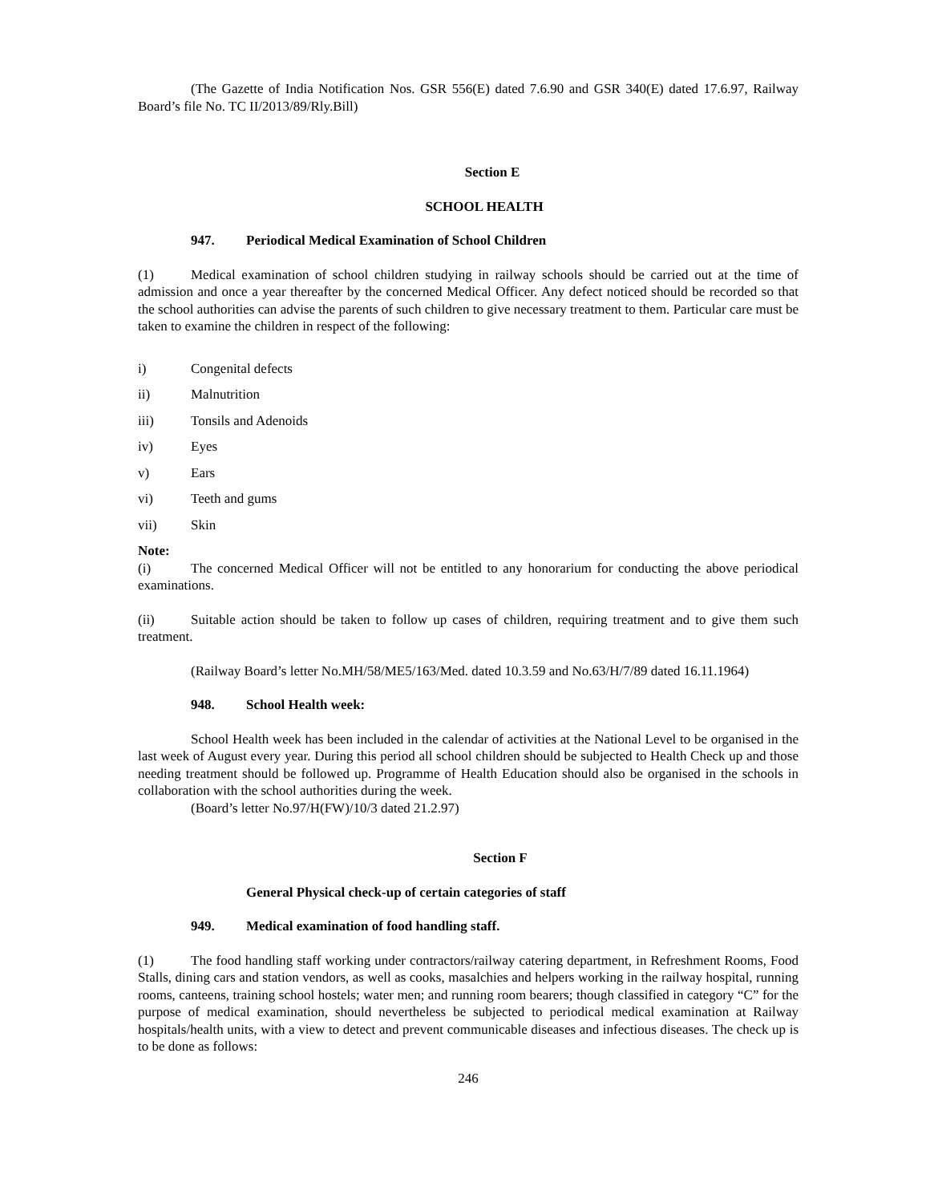(The Gazette of India Notification Nos. GSR 556(E) dated 7.6.90 and GSR 340(E) dated 17.6.97, Railway Board’s file No. TC II/2013/89/Rly.Bill)
Section E
SCHOOL HEALTH
947. Periodical Medical Examination of School Children
(1) Medical examination of school children studying in railway schools should be carried out at the time of admission and once a year thereafter by the concerned Medical Officer. Any defect noticed should be recorded so that the school authorities can advise the parents of such children to give necessary treatment to them. Particular care must be taken to examine the children in respect of the following:
i) Congenital defects
ii) Malnutrition
iii) Tonsils and Adenoids
iv) Eyes
v) Ears
vi) Teeth and gums
vii) Skin
Note:
(i) The concerned Medical Officer will not be entitled to any honorarium for conducting the above periodical examinations.
(ii) Suitable action should be taken to follow up cases of children, requiring treatment and to give them such treatment.
(Railway Board’s letter No.MH/58/ME5/163/Med. dated 10.3.59 and No.63/H/7/89 dated 16.11.1964)
948. School Health week:
School Health week has been included in the calendar of activities at the National Level to be organised in the last week of August every year. During this period all school children should be subjected to Health Check up and those needing treatment should be followed up. Programme of Health Education should also be organised in the schools in collaboration with the school authorities during the week.
(Board’s letter No.97/H(FW)/10/3 dated 21.2.97)
Section F
General Physical check-up of certain categories of staff
949. Medical examination of food handling staff.
(1) The food handling staff working under contractors/railway catering department, in Refreshment Rooms, Food Stalls, dining cars and station vendors, as well as cooks, masalchies and helpers working in the railway hospital, running rooms, canteens, training school hostels; water men; and running room bearers; though classified in category “C” for the purpose of medical examination, should nevertheless be subjected to periodical medical examination at Railway hospitals/health units, with a view to detect and prevent communicable diseases and infectious diseases. The check up is to be done as follows:
246